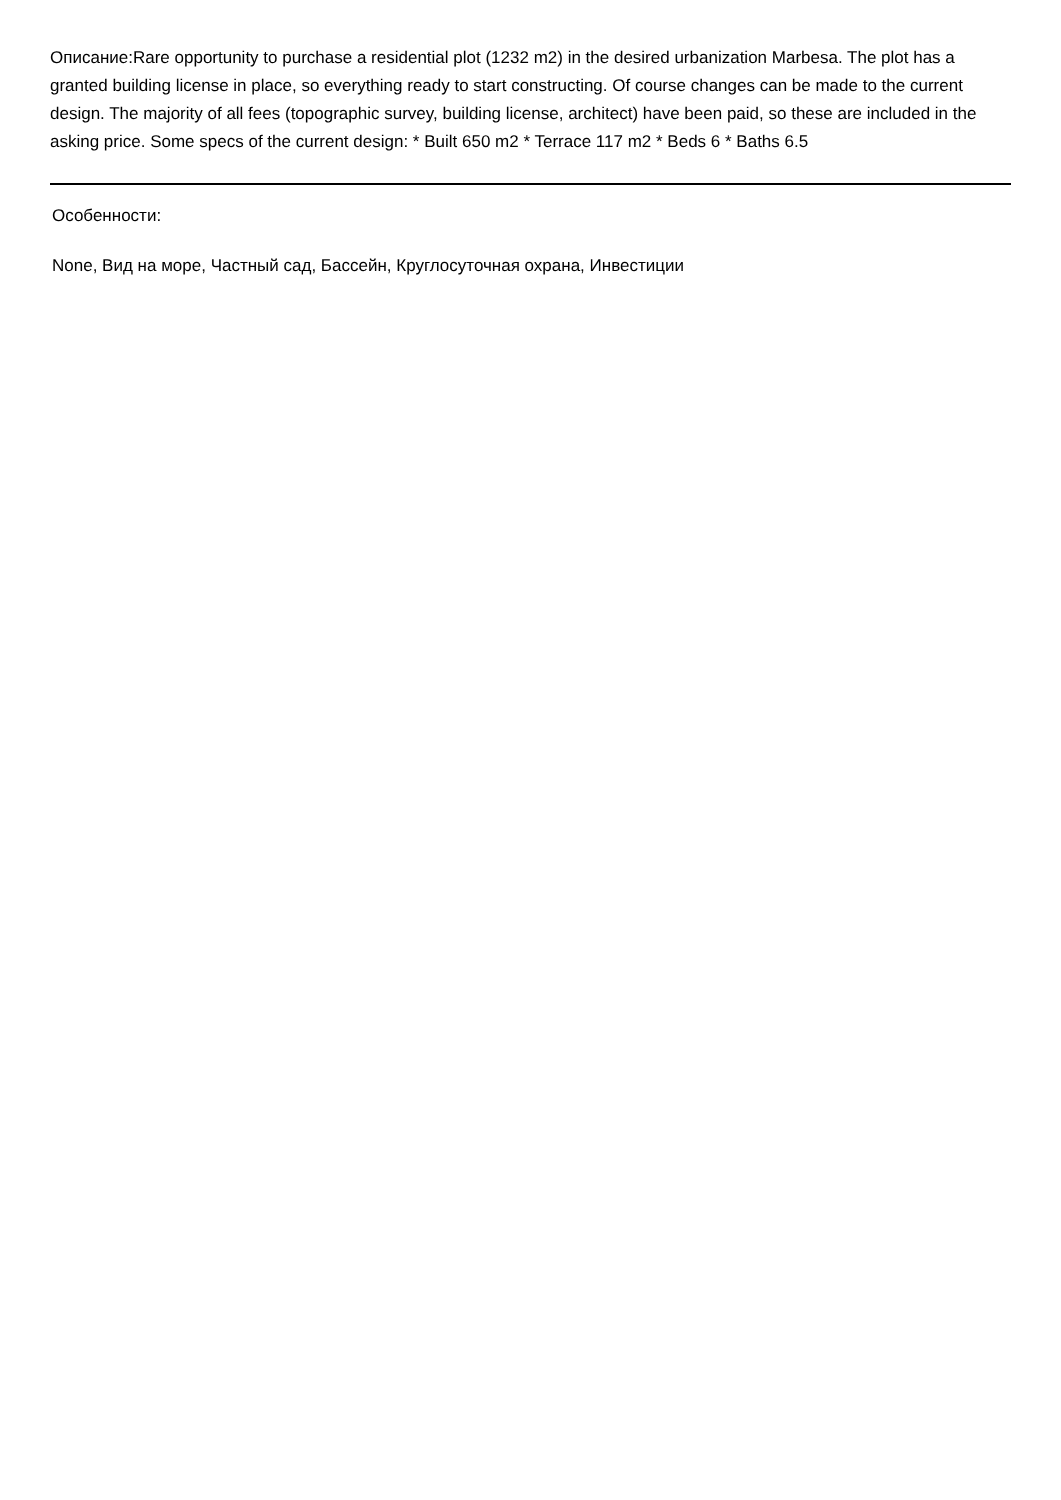Описание:Rare opportunity to purchase a residential plot (1232 m2) in the desired urbanization Marbesa. The plot has a granted building license in place, so everything ready to start constructing. Of course changes can be made to the current design. The majority of all fees (topographic survey, building license, architect) have been paid, so these are included in the asking price. Some specs of the current design: * Built 650 m2 * Terrace 117 m2 * Beds 6 * Baths 6.5
Особенности:
None, Вид на море, Частный сад, Бассейн, Круглосуточная охрана, Инвестиции